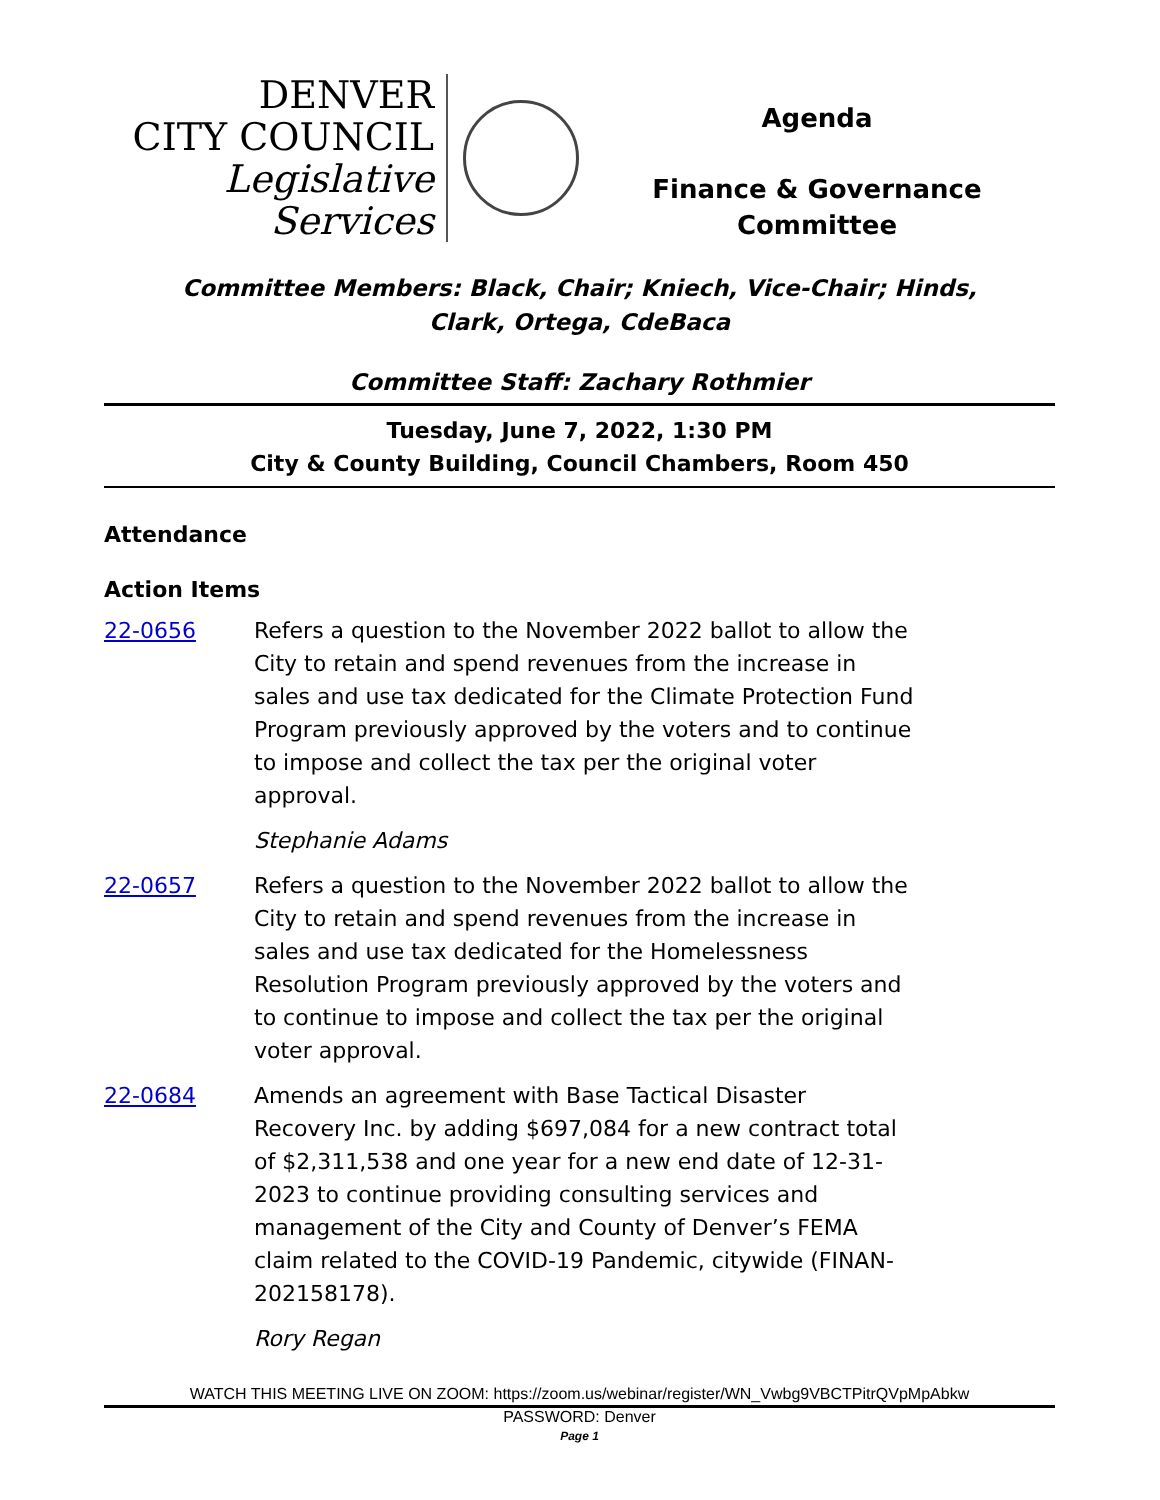DENVER
CITY COUNCIL
Legislative Services
Agenda
Finance & Governance
Committee
Committee Members: Black, Chair; Kniech, Vice-Chair; Hinds,
Clark, Ortega, CdeBaca
Committee Staff: Zachary Rothmier
Tuesday, June 7, 2022, 1:30 PM
City & County Building, Council Chambers, Room 450
Attendance
Action Items
22-0656 Refers a question to the November 2022 ballot to allow the City to retain and spend revenues from the increase in sales and use tax dedicated for the Climate Protection Fund Program previously approved by the voters and to continue to impose and collect the tax per the original voter approval.
Stephanie Adams
22-0657 Refers a question to the November 2022 ballot to allow the City to retain and spend revenues from the increase in sales and use tax dedicated for the Homelessness Resolution Program previously approved by the voters and to continue to impose and collect the tax per the original voter approval.
22-0684 Amends an agreement with Base Tactical Disaster Recovery Inc. by adding $697,084 for a new contract total of $2,311,538 and one year for a new end date of 12-31-2023 to continue providing consulting services and management of the City and County of Denver’s FEMA claim related to the COVID-19 Pandemic, citywide (FINAN-202158178).
Rory Regan
WATCH THIS MEETING LIVE ON ZOOM: https://zoom.us/webinar/register/WN_Vwbg9VBCTPitrQVpMpAbkw
PASSWORD: Denver
Page 1